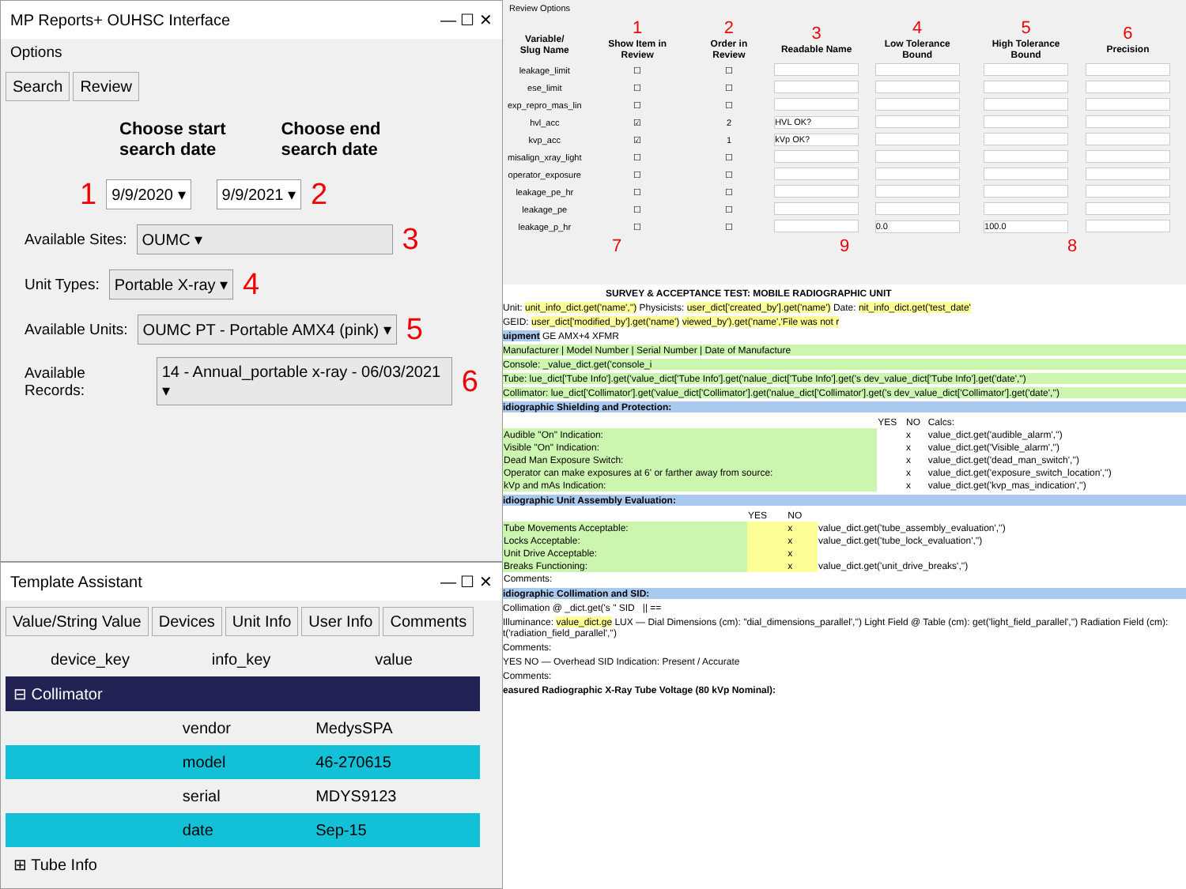MP Reports+ OUHSC Interface — ☐ ✕
Options
Search Review
Choose start
search date
Choose end
search date
1 9/9/2020 ▾ 9/9/2021 ▾ 2
Available Sites: OUMC ▾ 3
Unit Types: Portable X-ray ▾ 4
Available Units: OUMC PT - Portable AMX4 (pink) ▾ 5
Available Records: 14 - Annual_portable x-ray - 06/03/2021 ▾ 6
Template Assistant — ☐ ✕
Value/String Value Devices Unit Info User Info Comments
| device_key | info_key | value |
| --- | --- | --- |
| ⊟ Collimator | | |
| | vendor | MedysSPA |
| | model | 46-270615 |
| | serial | MDYS9123 |
| | date | Sep-15 |
| ⊞ Tube Info | | |
Review Options
| Variable/ Slug Name | 1 Show Item in Review | 2 Order in Review | 3 Readable Name | 4 Low Tolerance Bound | 5 High Tolerance Bound | 6 Precision |
| --- | --- | --- | --- | --- | --- | --- |
| leakage_limit | ☐ | ☐ | | | | |
| ese_limit | ☐ | ☐ | | | | |
| exp_repro_mas_lin | ☐ | ☐ | | | | |
| hvl_acc | ☑ | 2 | HVL OK? | | | |
| kvp_acc | ☑ | 1 | kVp OK? | | | |
| misalign_xray_light | ☐ | ☐ | | | | |
| operator_exposure | ☐ | ☐ | | | | |
| leakage_pe_hr | ☐ | ☐ | | | | |
| leakage_pe | ☐ | ☐ | | | | |
| leakage_p_hr | ☐ | ☐ | | 0.0 | 100.0 | |
7 9 8
SURVEY & ACCEPTANCE TEST: MOBILE RADIOGRAPHIC UNIT
Unit: unit_info_dict.get('name','') Physicists: user_dict['created_by'].get('name') Date: nit_info_dict.get('test_date'
GEID: user_dict['modified_by'].get('name') viewed_by').get('name','File was not r
uipment GE AMX+4 XFMR
Manufacturer | Model Number | Serial Number | Date of Manufacture
Console: _value_dict.get('console_i
Tube: lue_dict['Tube Info'].get('value_dict['Tube Info'].get('nalue_dict['Tube Info'].get('s dev_value_dict['Tube Info'].get('date','')
Collimator: lue_dict['Collimator'].get('value_dict['Collimator'].get('nalue_dict['Collimator'].get('s dev_value_dict['Collimator'].get('date','')
idiographic Shielding and Protection:
| | YES | NO | Calcs: |
| Audible "On" Indication: | | x | value_dict.get('audible_alarm','') |
| Visible "On" Indication: | | x | value_dict.get('Visible_alarm','') |
| Dead Man Exposure Switch: | | x | value_dict.get('dead_man_switch','') |
| Operator can make exposures at 6' or farther away from source: | | x | value_dict.get('exposure_switch_location','') |
| kVp and mAs Indication: | | x | value_dict.get('kvp_mas_indication','') |
idiographic Unit Assembly Evaluation:
| | YES | NO | |
| Tube Movements Acceptable: | | x | value_dict.get('tube_assembly_evaluation','') |
| Locks Acceptable: | | x | value_dict.get('tube_lock_evaluation','') |
| Unit Drive Acceptable: | | x | |
| Breaks Functioning: | | x | value_dict.get('unit_drive_breaks','') |
| Comments: | | | |
idiographic Collimation and SID:
Collimation @ _dict.get('s " SID || ==
Illuminance: value_dict.ge LUX — Dial Dimensions (cm): "dial_dimensions_parallel','') Light Field @ Table (cm): get('light_field_parallel','') Radiation Field (cm): t('radiation_field_parallel','')
Comments:
YES NO — Overhead SID Indication: Present / Accurate
Comments:
easured Radiographic X-Ray Tube Voltage (80 kVp Nominal):